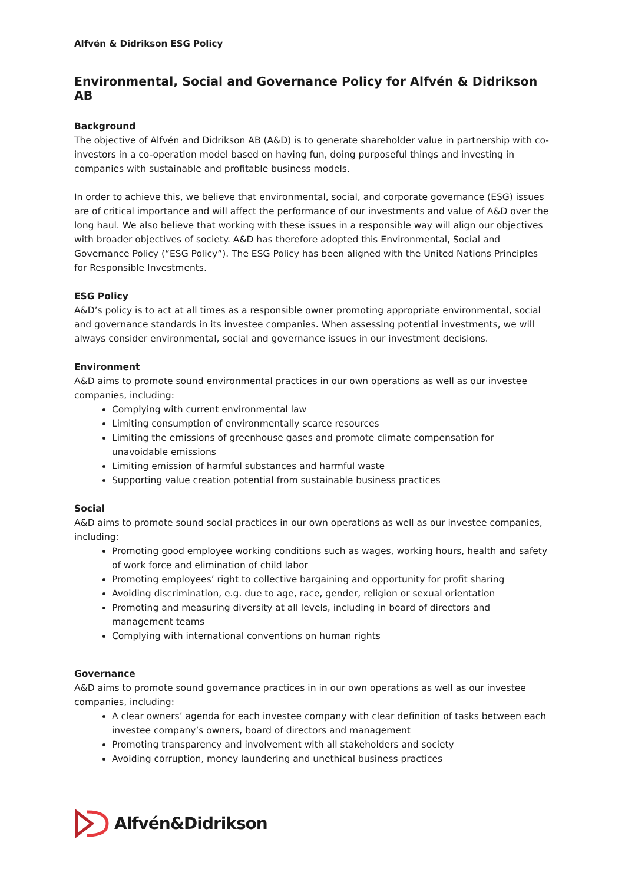Alfvén & Didrikson ESG Policy
Environmental, Social and Governance Policy for Alfvén & Didrikson AB
Background
The objective of Alfvén and Didrikson AB (A&D) is to generate shareholder value in partnership with co-investors in a co-operation model based on having fun, doing purposeful things and investing in companies with sustainable and profitable business models.
In order to achieve this, we believe that environmental, social, and corporate governance (ESG) issues are of critical importance and will affect the performance of our investments and value of A&D over the long haul. We also believe that working with these issues in a responsible way will align our objectives with broader objectives of society. A&D has therefore adopted this Environmental, Social and Governance Policy (“ESG Policy”). The ESG Policy has been aligned with the United Nations Principles for Responsible Investments.
ESG Policy
A&D’s policy is to act at all times as a responsible owner promoting appropriate environmental, social and governance standards in its investee companies. When assessing potential investments, we will always consider environmental, social and governance issues in our investment decisions.
Environment
A&D aims to promote sound environmental practices in our own operations as well as our investee companies, including:
Complying with current environmental law
Limiting consumption of environmentally scarce resources
Limiting the emissions of greenhouse gases and promote climate compensation for unavoidable emissions
Limiting emission of harmful substances and harmful waste
Supporting value creation potential from sustainable business practices
Social
A&D aims to promote sound social practices in our own operations as well as our investee companies, including:
Promoting good employee working conditions such as wages, working hours, health and safety of work force and elimination of child labor
Promoting employees’ right to collective bargaining and opportunity for profit sharing
Avoiding discrimination, e.g. due to age, race, gender, religion or sexual orientation
Promoting and measuring diversity at all levels, including in board of directors and management teams
Complying with international conventions on human rights
Governance
A&D aims to promote sound governance practices in in our own operations as well as our investee companies, including:
A clear owners’ agenda for each investee company with clear definition of tasks between each investee company’s owners, board of directors and management
Promoting transparency and involvement with all stakeholders and society
Avoiding corruption, money laundering and unethical business practices
Alfvén&Didrikson